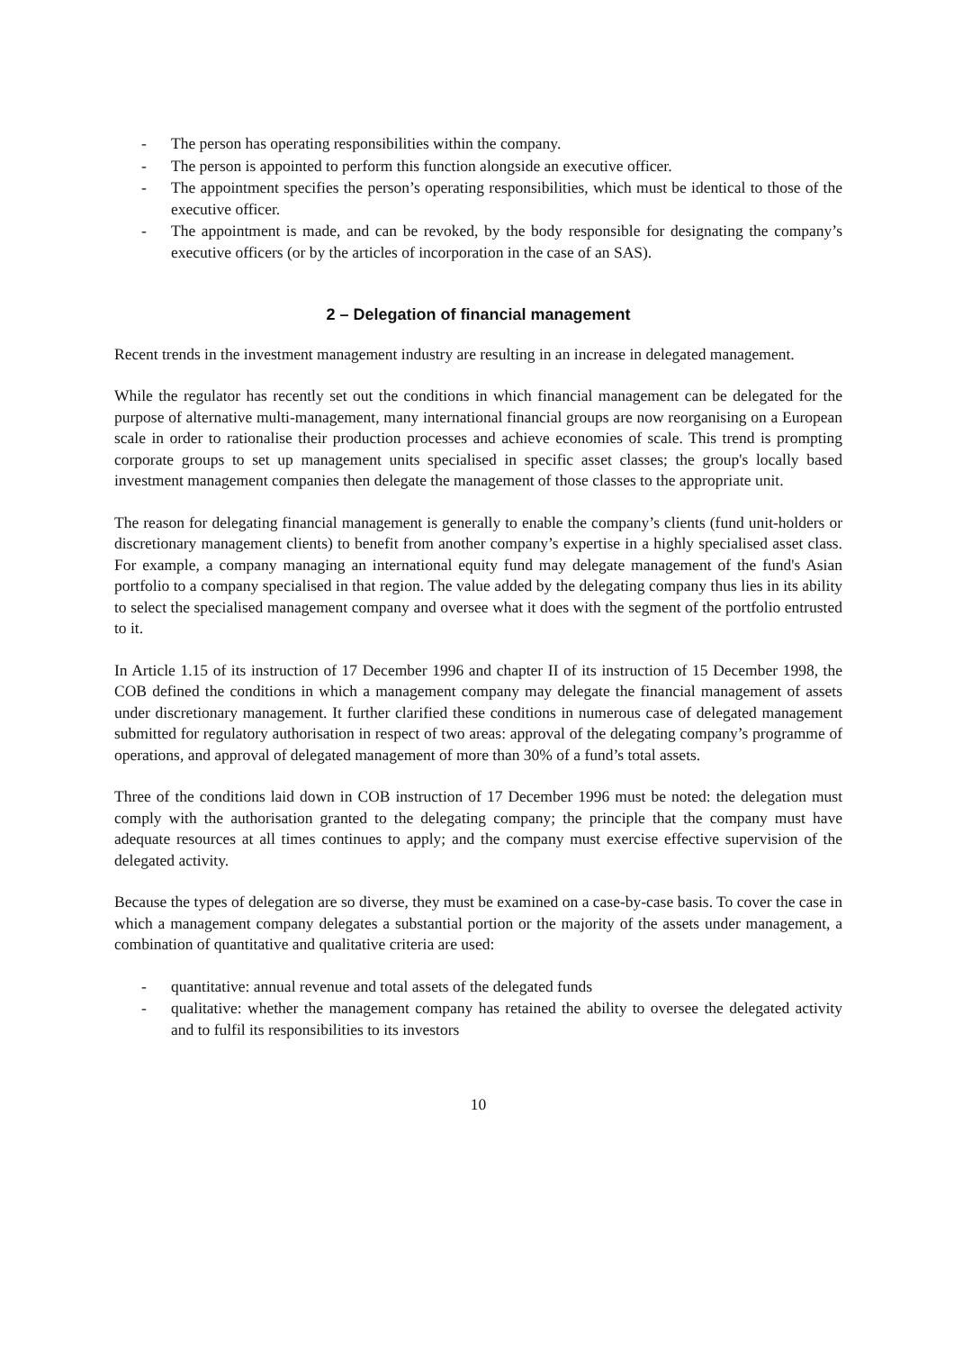- The person has operating responsibilities within the company.
- The person is appointed to perform this function alongside an executive officer.
- The appointment specifies the person’s operating responsibilities, which must be identical to those of the executive officer.
- The appointment is made, and can be revoked, by the body responsible for designating the company’s executive officers (or by the articles of incorporation in the case of an SAS).
2 – Delegation of financial management
Recent trends in the investment management industry are resulting in an increase in delegated management.
While the regulator has recently set out the conditions in which financial management can be delegated for the purpose of alternative multi-management, many international financial groups are now reorganising on a European scale in order to rationalise their production processes and achieve economies of scale. This trend is prompting corporate groups to set up management units specialised in specific asset classes; the group's locally based investment management companies then delegate the management of those classes to the appropriate unit.
The reason for delegating financial management is generally to enable the company’s clients (fund unit-holders or discretionary management clients) to benefit from another company’s expertise in a highly specialised asset class. For example, a company managing an international equity fund may delegate management of the fund's Asian portfolio to a company specialised in that region. The value added by the delegating company thus lies in its ability to select the specialised management company and oversee what it does with the segment of the portfolio entrusted to it.
In Article 1.15 of its instruction of 17 December 1996 and chapter II of its instruction of 15 December 1998, the COB defined the conditions in which a management company may delegate the financial management of assets under discretionary management. It further clarified these conditions in numerous case of delegated management submitted for regulatory authorisation in respect of two areas: approval of the delegating company’s programme of operations, and approval of delegated management of more than 30% of a fund’s total assets.
Three of the conditions laid down in COB instruction of 17 December 1996 must be noted: the delegation must comply with the authorisation granted to the delegating company; the principle that the company must have adequate resources at all times continues to apply; and the company must exercise effective supervision of the delegated activity.
Because the types of delegation are so diverse, they must be examined on a case-by-case basis. To cover the case in which a management company delegates a substantial portion or the majority of the assets under management, a combination of quantitative and qualitative criteria are used:
- quantitative: annual revenue and total assets of the delegated funds
- qualitative: whether the management company has retained the ability to oversee the delegated activity and to fulfil its responsibilities to its investors
10